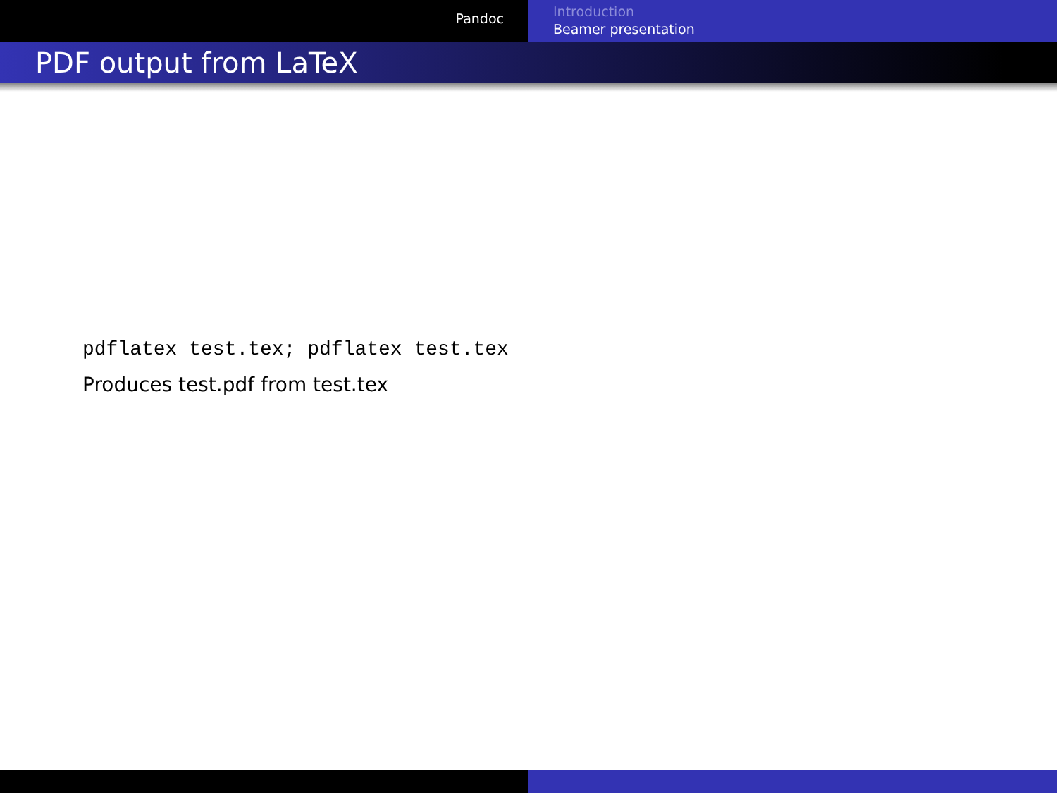Pandoc
Introduction
Beamer presentation
PDF output from LaTeX
pdflatex test.tex; pdflatex test.tex
Produces test.pdf from test.tex